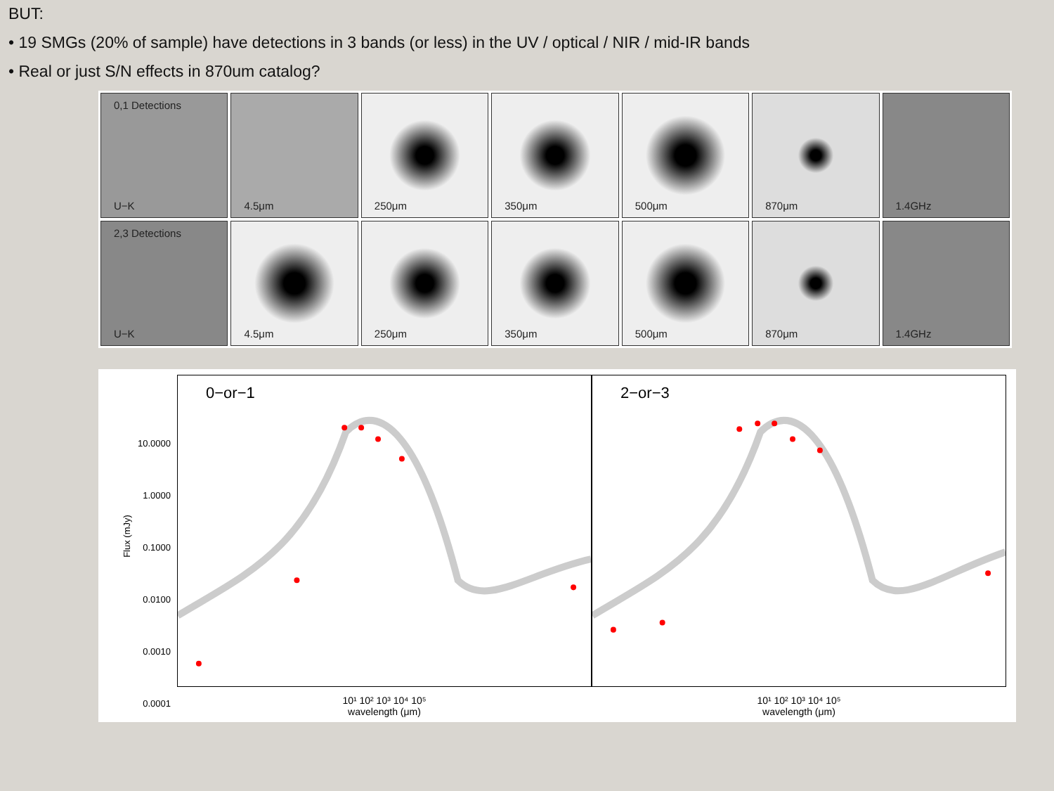BUT:
• 19 SMGs (20% of sample) have detections in 3 bands (or less) in the UV / optical / NIR / mid-IR bands
• Real or just S/N effects in 870um catalog?
0,1 Detections
U−K
4.5μm
250μm
350μm
500μm
870μm
1.4GHz
2,3 Detections
U−K
4.5μm
250μm
350μm
500μm
870μm
1.4GHz
Flux (mJy)
0−or−1
10.0000
1.0000
0.1000
0.0100
0.0010
0.0001
10¹ 10² 10³ 10⁴ 10⁵
wavelength (μm)
2−or−3
10¹ 10² 10³ 10⁴ 10⁵
wavelength (μm)